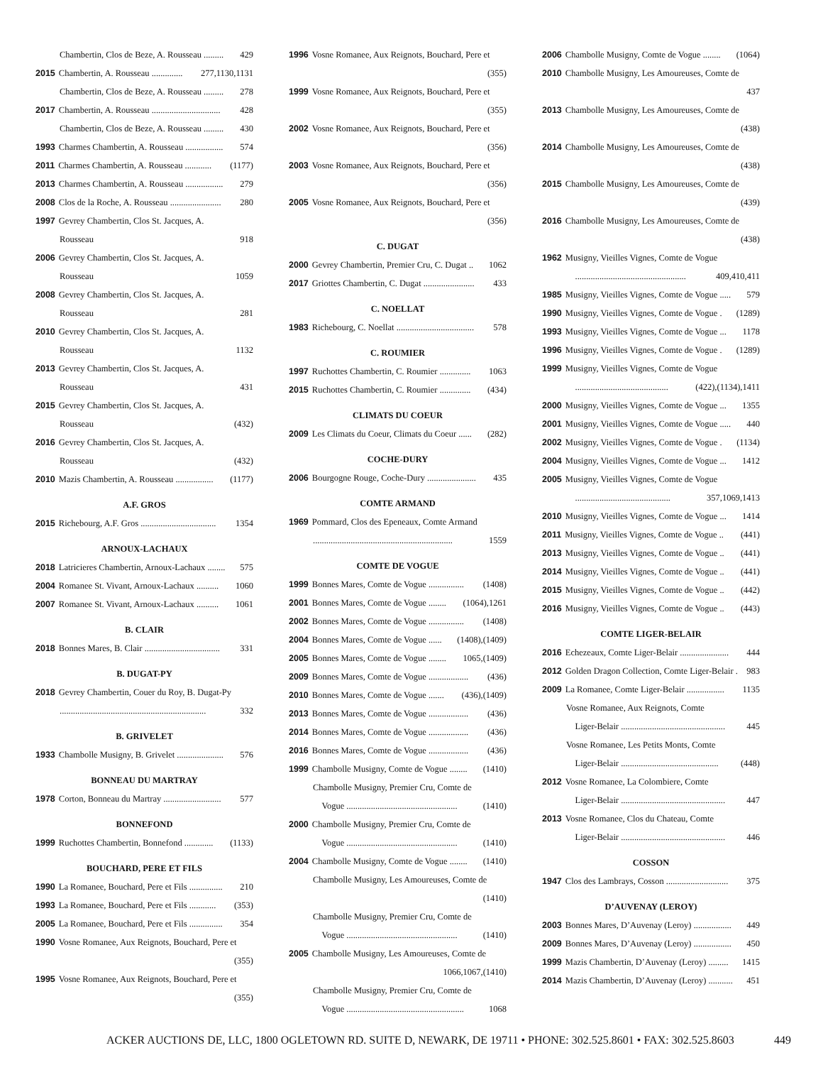Chambertin, Clos de Beze, A. Rousseau ......... 429
2015 Chambertin, A. Rousseau .............. 277,1130,1131
Chambertin, Clos de Beze, A. Rousseau ......... 278
2017 Chambertin, A. Rousseau ............................... 428
Chambertin, Clos de Beze, A. Rousseau ......... 430
1993 Charmes Chambertin, A. Rousseau ................. 574
2011 Charmes Chambertin, A. Rousseau ............ (1177)
2013 Charmes Chambertin, A. Rousseau ................. 279
2008 Clos de la Roche, A. Rousseau ....................... 280
1997 Gevrey Chambertin, Clos St. Jacques, A.
Rousseau 918
2006 Gevrey Chambertin, Clos St. Jacques, A.
Rousseau 1059
2008 Gevrey Chambertin, Clos St. Jacques, A.
Rousseau 281
2010 Gevrey Chambertin, Clos St. Jacques, A.
Rousseau 1132
2013 Gevrey Chambertin, Clos St. Jacques, A.
Rousseau 431
2015 Gevrey Chambertin, Clos St. Jacques, A.
Rousseau (432)
2016 Gevrey Chambertin, Clos St. Jacques, A.
Rousseau (432)
2010 Mazis Chambertin, A. Rousseau ................. (1177)
A.F. GROS
2015 Richebourg, A.F. Gros .................................. 1354
ARNOUX-LACHAUX
2018 Latricieres Chambertin, Arnoux-Lachaux ........ 575
2004 Romanee St. Vivant, Arnoux-Lachaux .......... 1060
2007 Romanee St. Vivant, Arnoux-Lachaux .......... 1061
B. CLAIR
2018 Bonnes Mares, B. Clair .................................. 331
B. DUGAT-PY
2018 Gevrey Chambertin, Couer du Roy, B. Dugat-Py
.................................................................. 332
B. GRIVELET
1933 Chambolle Musigny, B. Grivelet ..................... 576
BONNEAU DU MARTRAY
1978 Corton, Bonneau du Martray .......................... 577
BONNEFOND
1999 Ruchottes Chambertin, Bonnefond ............. (1133)
BOUCHARD, PERE ET FILS
1990 La Romanee, Bouchard, Pere et Fils ............... 210
1993 La Romanee, Bouchard, Pere et Fils ............ (353)
2005 La Romanee, Bouchard, Pere et Fils ............... 354
1990 Vosne Romanee, Aux Reignots, Bouchard, Pere et
(355)
1995 Vosne Romanee, Aux Reignots, Bouchard, Pere et
(355)
1996 Vosne Romanee, Aux Reignots, Bouchard, Pere et
(355)
1999 Vosne Romanee, Aux Reignots, Bouchard, Pere et
(355)
2002 Vosne Romanee, Aux Reignots, Bouchard, Pere et
(356)
2003 Vosne Romanee, Aux Reignots, Bouchard, Pere et
(356)
2005 Vosne Romanee, Aux Reignots, Bouchard, Pere et
(356)
C. DUGAT
2000 Gevrey Chambertin, Premier Cru, C. Dugat .. 1062
2017 Griottes Chambertin, C. Dugat ....................... 433
C. NOELLAT
1983 Richebourg, C. Noellat ................................... 578
C. ROUMIER
1997 Ruchottes Chambertin, C. Roumier .............. 1063
2015 Ruchottes Chambertin, C. Roumier .............. (434)
CLIMATS DU COEUR
2009 Les Climats du Coeur, Climats du Coeur ...... (282)
COCHE-DURY
2006 Bourgogne Rouge, Coche-Dury ...................... 435
COMTE ARMAND
1969 Pommard, Clos des Epeneaux, Comte Armand
............................................................... 1559
COMTE DE VOGUE
1999 Bonnes Mares, Comte de Vogue ................ (1408)
2001 Bonnes Mares, Comte de Vogue ........ (1064),1261
2002 Bonnes Mares, Comte de Vogue ................ (1408)
2004 Bonnes Mares, Comte de Vogue ...... (1408),(1409)
2005 Bonnes Mares, Comte de Vogue ........ 1065,(1409)
2009 Bonnes Mares, Comte de Vogue .................. (436)
2010 Bonnes Mares, Comte de Vogue ....... (436),(1409)
2013 Bonnes Mares, Comte de Vogue .................. (436)
2014 Bonnes Mares, Comte de Vogue .................. (436)
2016 Bonnes Mares, Comte de Vogue .................. (436)
1999 Chambolle Musigny, Comte de Vogue ........ (1410)
Chambolle Musigny, Premier Cru, Comte de
Vogue .................................................. (1410)
2000 Chambolle Musigny, Premier Cru, Comte de
Vogue .................................................. (1410)
2004 Chambolle Musigny, Comte de Vogue ........ (1410)
Chambolle Musigny, Les Amoureuses, Comte de
(1410)
Chambolle Musigny, Premier Cru, Comte de
Vogue .................................................. (1410)
2005 Chambolle Musigny, Les Amoureuses, Comte de
1066,1067,(1410)
Chambolle Musigny, Premier Cru, Comte de
Vogue ..................................................... 1068
2006 Chambolle Musigny, Comte de Vogue ........ (1064)
2010 Chambolle Musigny, Les Amoureuses, Comte de
437
2013 Chambolle Musigny, Les Amoureuses, Comte de
(438)
2014 Chambolle Musigny, Les Amoureuses, Comte de
(438)
2015 Chambolle Musigny, Les Amoureuses, Comte de
(439)
2016 Chambolle Musigny, Les Amoureuses, Comte de
(438)
1962 Musigny, Vieilles Vignes, Comte de Vogue
.................................................. 409,410,411
1985 Musigny, Vieilles Vignes, Comte de Vogue ..... 579
1990 Musigny, Vieilles Vignes, Comte de Vogue . (1289)
1993 Musigny, Vieilles Vignes, Comte de Vogue ... 1178
1996 Musigny, Vieilles Vignes, Comte de Vogue . (1289)
1999 Musigny, Vieilles Vignes, Comte de Vogue
.......................................... (422),(1134),1411
2000 Musigny, Vieilles Vignes, Comte de Vogue ... 1355
2001 Musigny, Vieilles Vignes, Comte de Vogue ..... 440
2002 Musigny, Vieilles Vignes, Comte de Vogue . (1134)
2004 Musigny, Vieilles Vignes, Comte de Vogue ... 1412
2005 Musigny, Vieilles Vignes, Comte de Vogue
........................................... 357,1069,1413
2010 Musigny, Vieilles Vignes, Comte de Vogue ... 1414
2011 Musigny, Vieilles Vignes, Comte de Vogue .. (441)
2013 Musigny, Vieilles Vignes, Comte de Vogue .. (441)
2014 Musigny, Vieilles Vignes, Comte de Vogue .. (441)
2015 Musigny, Vieilles Vignes, Comte de Vogue .. (442)
2016 Musigny, Vieilles Vignes, Comte de Vogue .. (443)
COMTE LIGER-BELAIR
2016 Echezeaux, Comte Liger-Belair ...................... 444
2012 Golden Dragon Collection, Comte Liger-Belair . 983
2009 La Romanee, Comte Liger-Belair ................. 1135
Vosne Romanee, Aux Reignots, Comte
Liger-Belair ............................................... 445
Vosne Romanee, Les Petits Monts, Comte
Liger-Belair ............................................ (448)
2012 Vosne Romanee, La Colombiere, Comte
Liger-Belair ............................................... 447
2013 Vosne Romanee, Clos du Chateau, Comte
Liger-Belair ............................................... 446
COSSON
1947 Clos des Lambrays, Cosson ............................ 375
D’AUVENAY (LEROY)
2003 Bonnes Mares, D’Auvenay (Leroy) ................. 449
2009 Bonnes Mares, D’Auvenay (Leroy) ................. 450
1999 Mazis Chambertin, D’Auvenay (Leroy) ......... 1415
2014 Mazis Chambertin, D’Auvenay (Leroy) ........... 451
ACKER AUCTIONS DE, LLC, 1800 OGLETOWN RD. SUITE D, NEWARK, DE 19711 • PHONE: 302.525.8601 • FAX: 302.525.8603 449